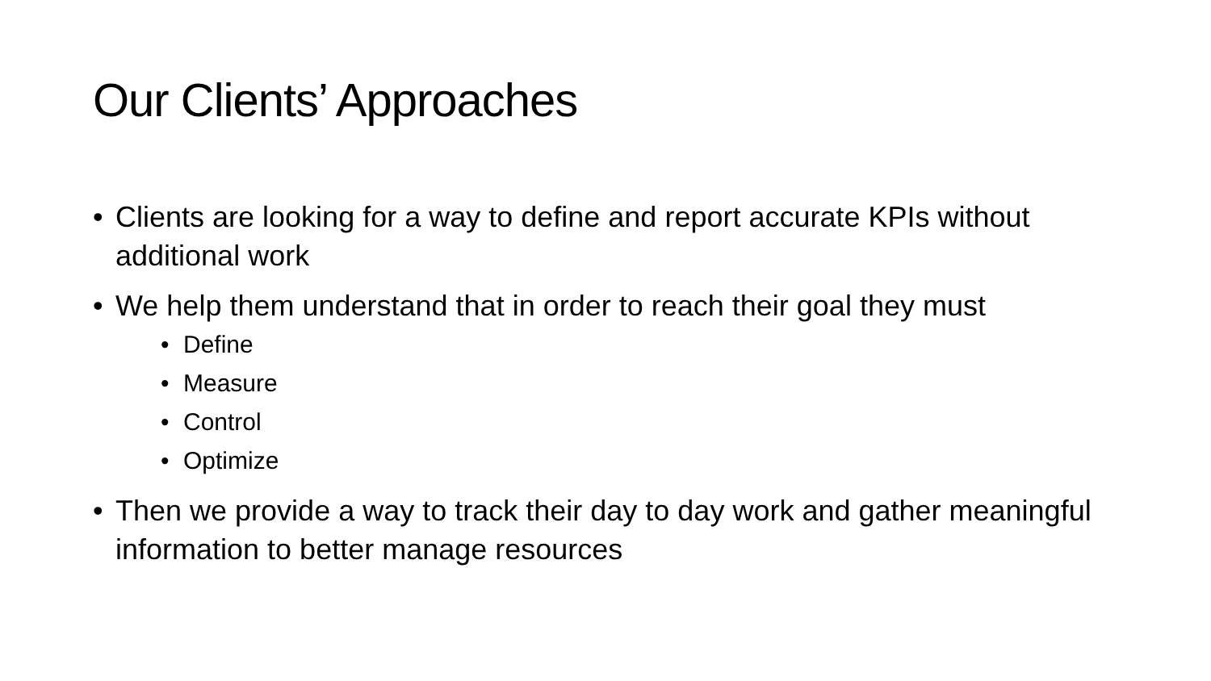Our Clients’ Approaches
• Clients are looking for a way to define and report accurate KPIs without additional work
• We help them understand that in order to reach their goal they must
• Define
• Measure
• Control
• Optimize
• Then we provide a way to track their day to day work and gather meaningful information to better manage resources